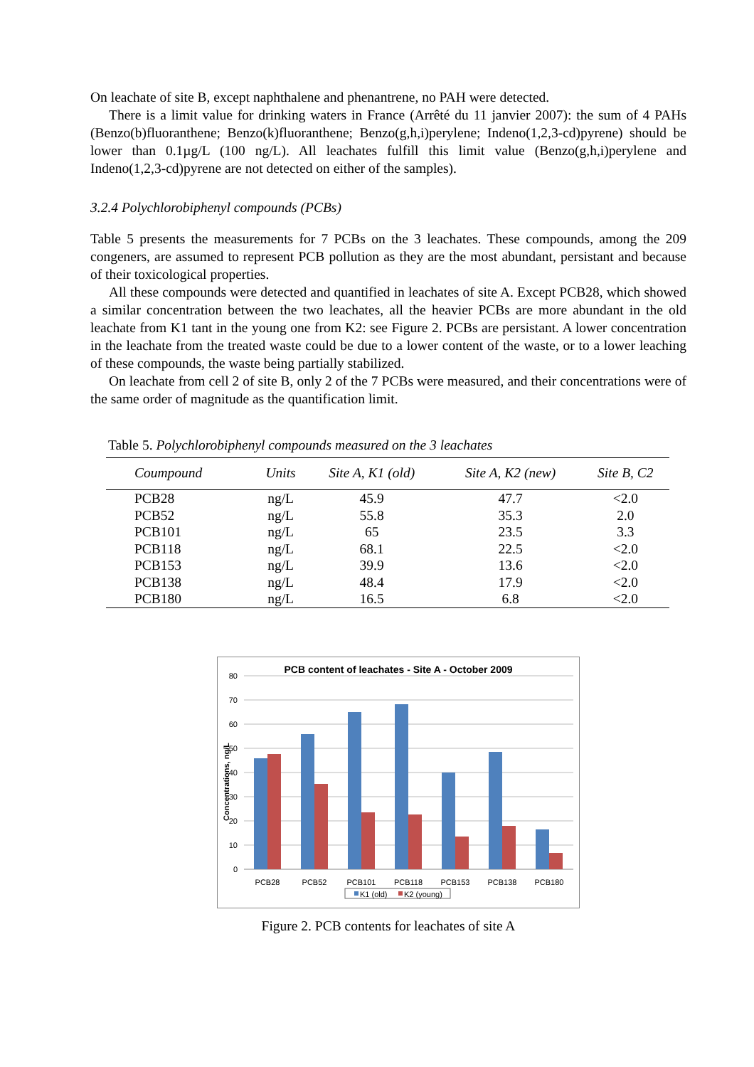On leachate of site B, except naphthalene and phenantrene, no PAH were detected.
There is a limit value for drinking waters in France (Arrêté du 11 janvier 2007): the sum of 4 PAHs (Benzo(b)fluoranthene; Benzo(k)fluoranthene; Benzo(g,h,i)perylene; Indeno(1,2,3-cd)pyrene) should be lower than 0.1µg/L (100 ng/L). All leachates fulfill this limit value (Benzo(g,h,i)perylene and Indeno(1,2,3-cd)pyrene are not detected on either of the samples).
3.2.4 Polychlorobiphenyl compounds (PCBs)
Table 5 presents the measurements for 7 PCBs on the 3 leachates. These compounds, among the 209 congeners, are assumed to represent PCB pollution as they are the most abundant, persistant and because of their toxicological properties.
All these compounds were detected and quantified in leachates of site A. Except PCB28, which showed a similar concentration between the two leachates, all the heavier PCBs are more abundant in the old leachate from K1 tant in the young one from K2: see Figure 2. PCBs are persistant. A lower concentration in the leachate from the treated waste could be due to a lower content of the waste, or to a lower leaching of these compounds, the waste being partially stabilized.
On leachate from cell 2 of site B, only 2 of the 7 PCBs were measured, and their concentrations were of the same order of magnitude as the quantification limit.
Table 5. Polychlorobiphenyl compounds measured on the 3 leachates
| Coumpound | Units | Site A, K1 (old) | Site A, K2 (new) | Site B, C2 |
| --- | --- | --- | --- | --- |
| PCB28 | ng/L | 45.9 | 47.7 | <2.0 |
| PCB52 | ng/L | 55.8 | 35.3 | 2.0 |
| PCB101 | ng/L | 65 | 23.5 | 3.3 |
| PCB118 | ng/L | 68.1 | 22.5 | <2.0 |
| PCB153 | ng/L | 39.9 | 13.6 | <2.0 |
| PCB138 | ng/L | 48.4 | 17.9 | <2.0 |
| PCB180 | ng/L | 16.5 | 6.8 | <2.0 |
PCB content of leachates - Site A - October 2009
80
70
60
50
40
30
20
10
0
Concentrations, ng/L
PCB28
PCB52
PCB101
PCB118
PCB153
PCB138
PCB180
K1 (old)
K2 (young)
Figure 2. PCB contents for leachates of site A